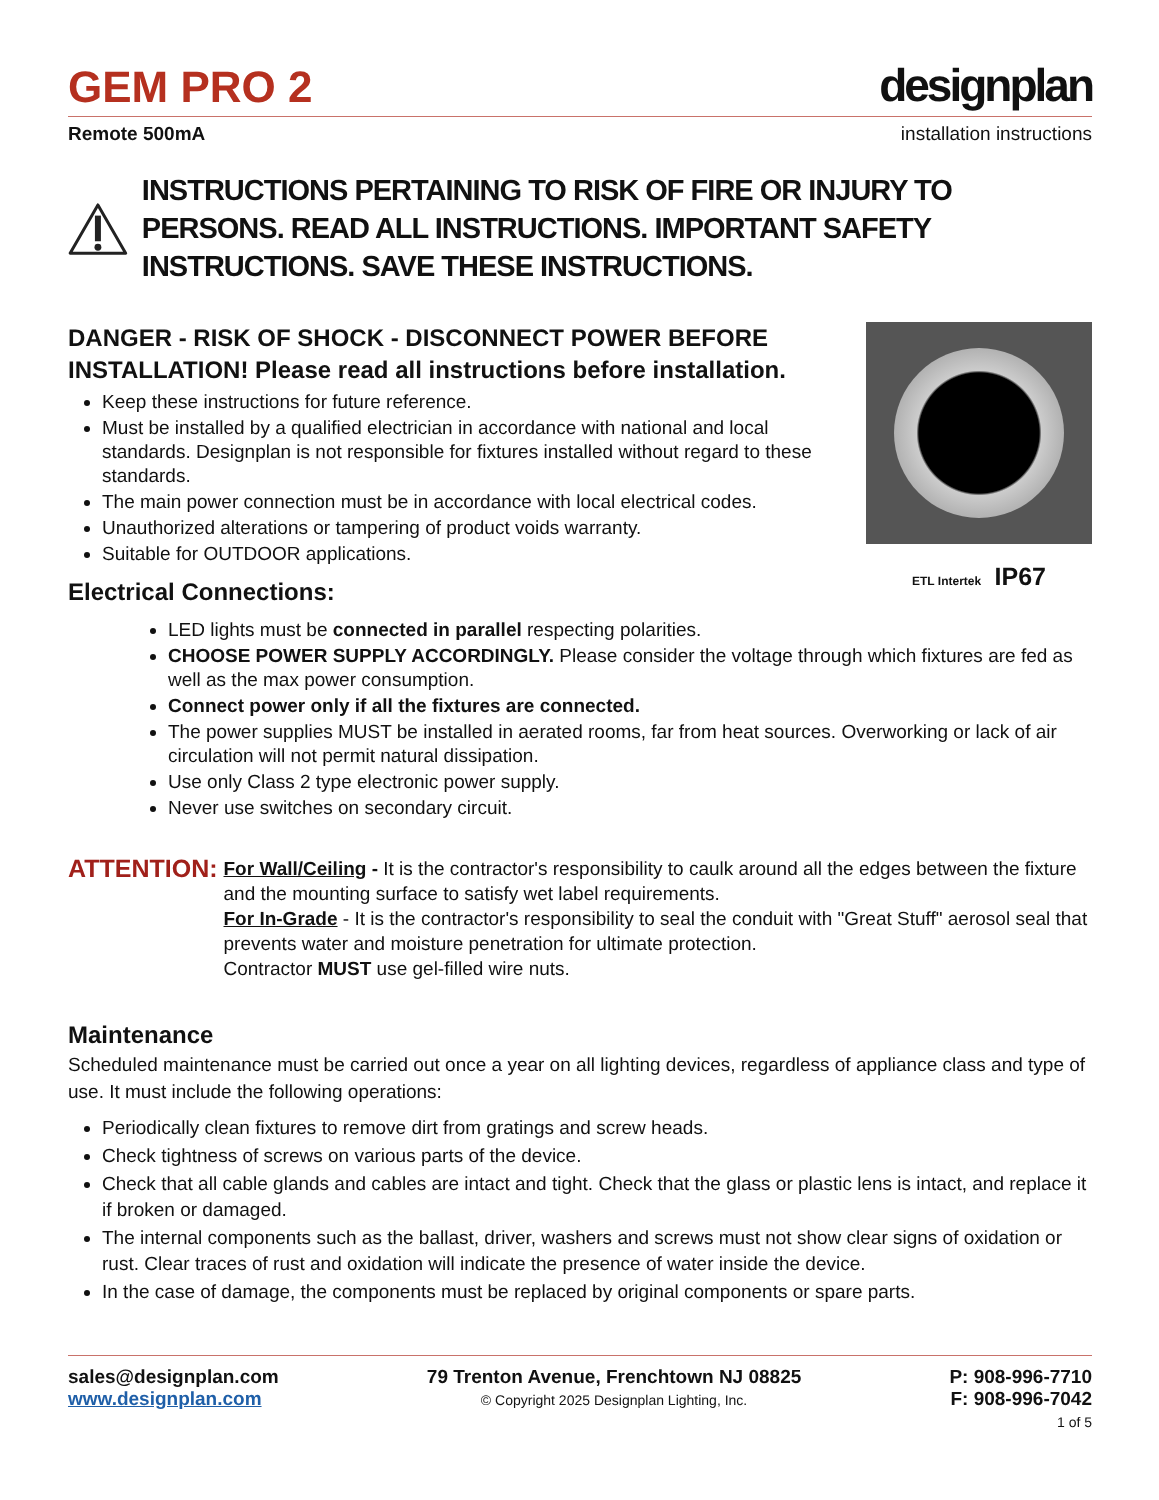GEM PRO 2
designplan
Remote 500mA installation instructions
INSTRUCTIONS PERTAINING TO RISK OF FIRE OR INJURY TO PERSONS. READ ALL INSTRUCTIONS. IMPORTANT SAFETY INSTRUCTIONS. SAVE THESE INSTRUCTIONS.
DANGER - RISK OF SHOCK - DISCONNECT POWER BEFORE INSTALLATION! Please read all instructions before installation.
Keep these instructions for future reference.
Must be installed by a qualified electrician in accordance with national and local standards. Designplan is not responsible for fixtures installed without regard to these standards.
The main power connection must be in accordance with local electrical codes.
Unauthorized alterations or tampering of product voids warranty.
Suitable for OUTDOOR applications.
Electrical Connections:
ETL Intertek IP67
LED lights must be connected in parallel respecting polarities.
CHOOSE POWER SUPPLY ACCORDINGLY. Please consider the voltage through which fixtures are fed as well as the max power consumption.
Connect power only if all the fixtures are connected.
The power supplies MUST be installed in aerated rooms, far from heat sources. Overworking or lack of air circulation will not permit natural dissipation.
Use only Class 2 type electronic power supply.
Never use switches on secondary circuit.
ATTENTION:
For Wall/Ceiling - It is the contractor's responsibility to caulk around all the edges between the fixture and the mounting surface to satisfy wet label requirements.
For In-Grade - It is the contractor's responsibility to seal the conduit with "Great Stuff" aerosol seal that prevents water and moisture penetration for ultimate protection.
Contractor MUST use gel-filled wire nuts.
Maintenance
Scheduled maintenance must be carried out once a year on all lighting devices, regardless of appliance class and type of use. It must include the following operations:
Periodically clean fixtures to remove dirt from gratings and screw heads.
Check tightness of screws on various parts of the device.
Check that all cable glands and cables are intact and tight. Check that the glass or plastic lens is intact, and replace it if broken or damaged.
The internal components such as the ballast, driver, washers and screws must not show clear signs of oxidation or rust. Clear traces of rust and oxidation will indicate the presence of water inside the device.
In the case of damage, the components must be replaced by original components or spare parts.
sales@designplan.com
www.designplan.com
79 Trenton Avenue, Frenchtown NJ 08825
© Copyright 2025 Designplan Lighting, Inc.
P: 908-996-7710
F: 908-996-7042
1 of 5